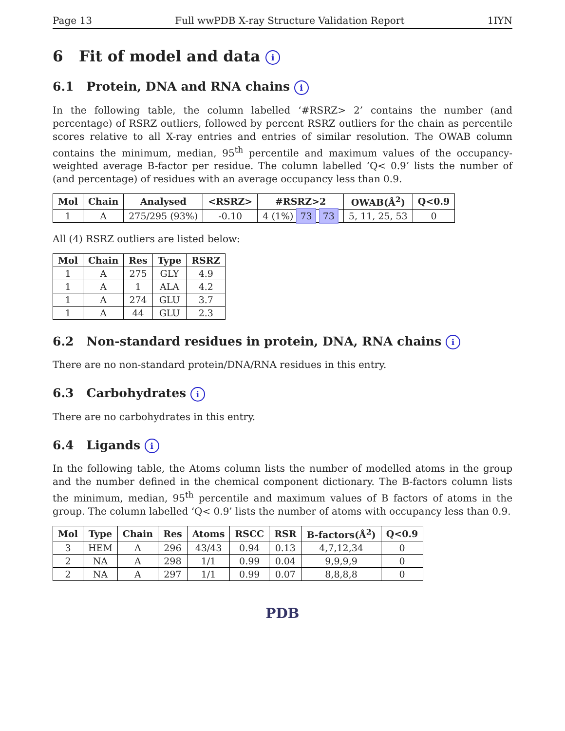Page 13 Full wwPDB X-ray Structure Validation Report 1IYN
6 Fit of model and data i
6.1 Protein, DNA and RNA chains i
In the following table, the column labelled ‘#RSRZ> 2’ contains the number (and percentage) of RSRZ outliers, followed by percent RSRZ outliers for the chain as percentile scores relative to all X-ray entries and entries of similar resolution. The OWAB column contains the minimum, median, 95<sup>th</sup> percentile and maximum values of the occupancy-weighted average B-factor per residue. The column labelled ‘Q< 0.9’ lists the number of (and percentage) of residues with an average occupancy less than 0.9.
| Mol | Chain | Analysed | <RSRZ> | #RSRZ>2 | OWAB(Å<sup>2</sup>) | Q<0.9 |
| --- | --- | --- | --- | --- | --- | --- |
| 1 | A | 275/295 (93%) | -0.10 | 4 (1%) 73 73 | 5, 11, 25, 53 | 0 |
All (4) RSRZ outliers are listed below:
| Mol | Chain | Res | Type | RSRZ |
| --- | --- | --- | --- | --- |
| 1 | A | 275 | GLY | 4.9 |
| 1 | A | 1 | ALA | 4.2 |
| 1 | A | 274 | GLU | 3.7 |
| 1 | A | 44 | GLU | 2.3 |
6.2 Non-standard residues in protein, DNA, RNA chains i
There are no non-standard protein/DNA/RNA residues in this entry.
6.3 Carbohydrates i
There are no carbohydrates in this entry.
6.4 Ligands i
In the following table, the Atoms column lists the number of modelled atoms in the group and the number defined in the chemical component dictionary. The B-factors column lists the minimum, median, 95<sup>th</sup> percentile and maximum values of B factors of atoms in the group. The column labelled ‘Q< 0.9’ lists the number of atoms with occupancy less than 0.9.
| Mol | Type | Chain | Res | Atoms | RSCC | RSR | B-factors(Å<sup>2</sup>) | Q<0.9 |
| --- | --- | --- | --- | --- | --- | --- | --- | --- |
| 3 | HEM | A | 296 | 43/43 | 0.94 | 0.13 | 4,7,12,34 | 0 |
| 2 | NA | A | 298 | 1/1 | 0.99 | 0.04 | 9,9,9,9 | 0 |
| 2 | NA | A | 297 | 1/1 | 0.99 | 0.07 | 8,8,8,8 | 0 |
PDB